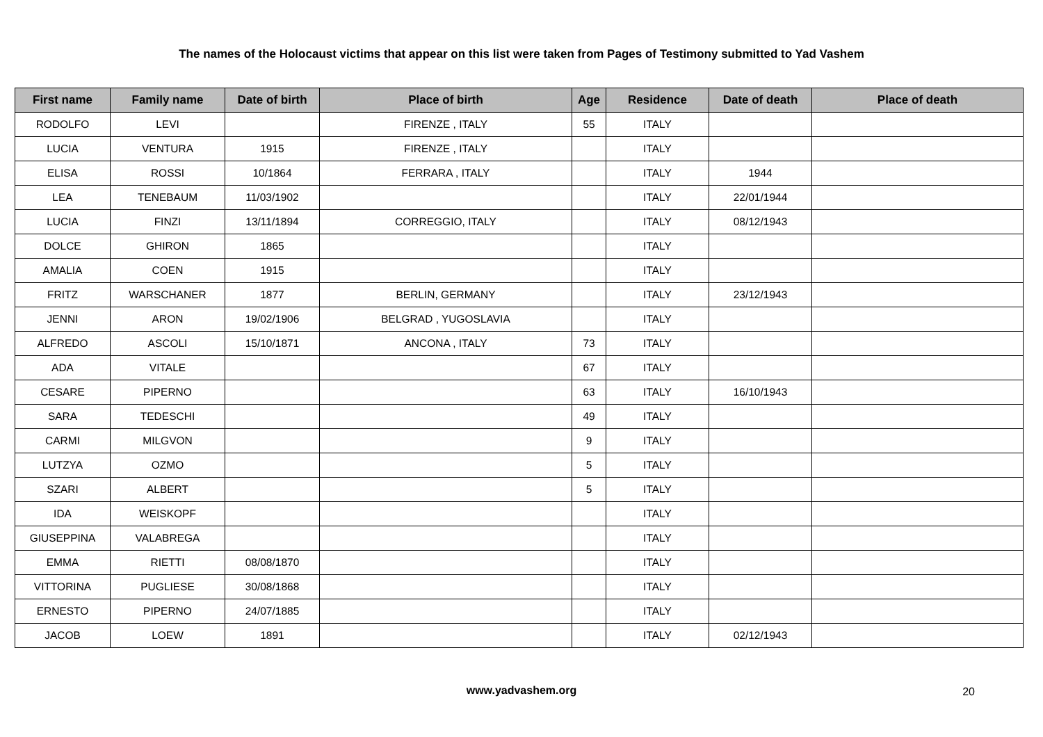The names of the Holocaust victims that appear on this list were taken from Pages of Testimony submitted to Yad Vashem
| First name | Family name | Date of birth | Place of birth | Age | Residence | Date of death | Place of death |
| --- | --- | --- | --- | --- | --- | --- | --- |
| RODOLFO | LEVI | | FIRENZE , ITALY | 55 | ITALY | | |
| LUCIA | VENTURA | 1915 | FIRENZE , ITALY | | ITALY | | |
| ELISA | ROSSI | 10/1864 | FERRARA , ITALY | | ITALY | 1944 | |
| LEA | TENEBAUM | 11/03/1902 | | | ITALY | 22/01/1944 | |
| LUCIA | FINZI | 13/11/1894 | CORREGGIO, ITALY | | ITALY | 08/12/1943 | |
| DOLCE | GHIRON | 1865 | | | ITALY | | |
| AMALIA | COEN | 1915 | | | ITALY | | |
| FRITZ | WARSCHANER | 1877 | BERLIN, GERMANY | | ITALY | 23/12/1943 | |
| JENNI | ARON | 19/02/1906 | BELGRAD , YUGOSLAVIA | | ITALY | | |
| ALFREDO | ASCOLI | 15/10/1871 | ANCONA , ITALY | 73 | ITALY | | |
| ADA | VITALE | | | 67 | ITALY | | |
| CESARE | PIPERNO | | | 63 | ITALY | 16/10/1943 | |
| SARA | TEDESCHI | | | 49 | ITALY | | |
| CARMI | MILGVON | | | 9 | ITALY | | |
| LUTZYA | OZMO | | | 5 | ITALY | | |
| SZARI | ALBERT | | | 5 | ITALY | | |
| IDA | WEISKOPF | | | | ITALY | | |
| GIUSEPPINA | VALABREGA | | | | ITALY | | |
| EMMA | RIETTI | 08/08/1870 | | | ITALY | | |
| VITTORINA | PUGLIESE | 30/08/1868 | | | ITALY | | |
| ERNESTO | PIPERNO | 24/07/1885 | | | ITALY | | |
| JACOB | LOEW | 1891 | | | ITALY | 02/12/1943 | |
www.yadvashem.org 20